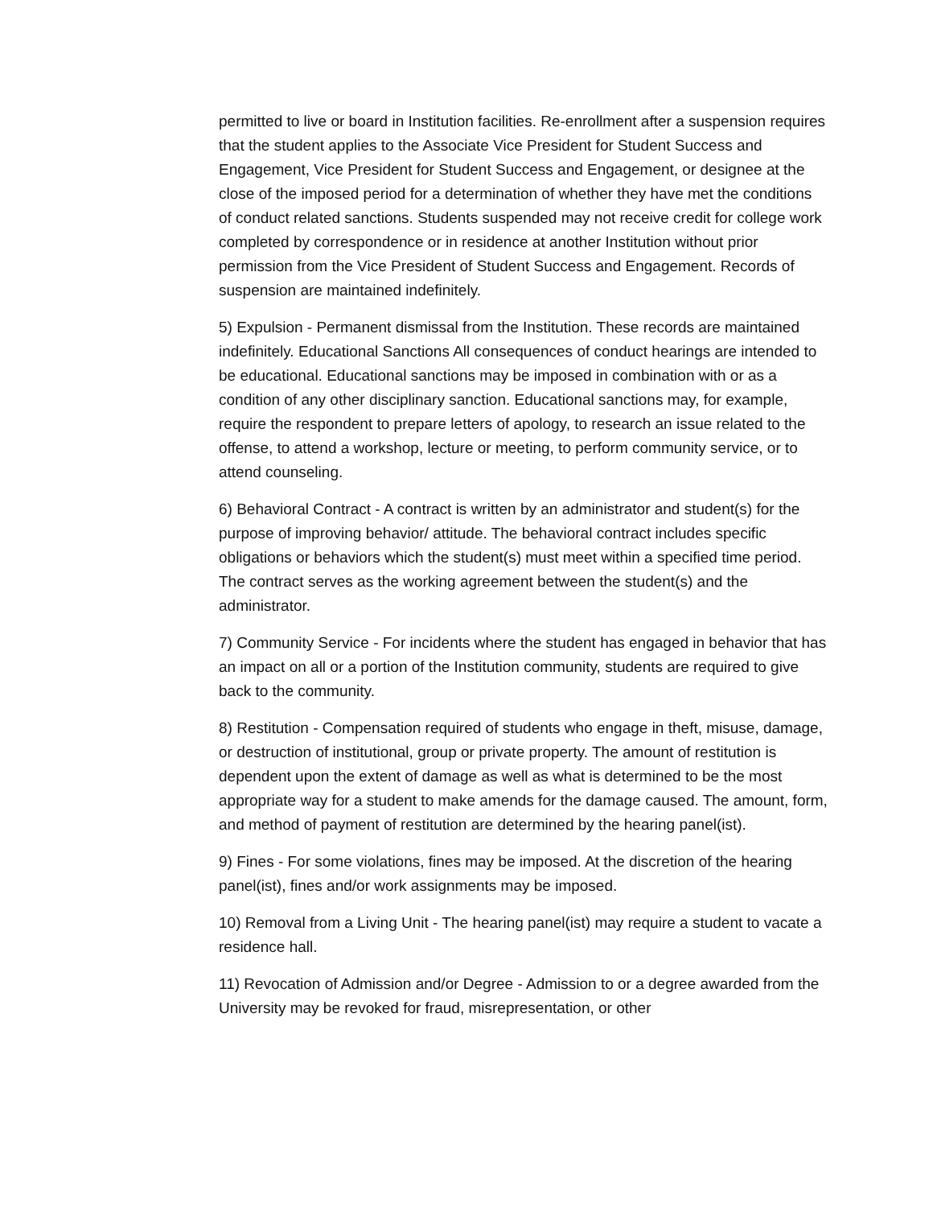permitted to live or board in Institution facilities. Re-enrollment after a suspension requires that the student applies to the Associate Vice President for Student Success and Engagement, Vice President for Student Success and Engagement, or designee at the close of the imposed period for a determination of whether they have met the conditions of conduct related sanctions. Students suspended may not receive credit for college work completed by correspondence or in residence at another Institution without prior permission from the Vice President of Student Success and Engagement. Records of suspension are maintained indefinitely.
5) Expulsion - Permanent dismissal from the Institution. These records are maintained indefinitely. Educational Sanctions All consequences of conduct hearings are intended to be educational. Educational sanctions may be imposed in combination with or as a condition of any other disciplinary sanction. Educational sanctions may, for example, require the respondent to prepare letters of apology, to research an issue related to the offense, to attend a workshop, lecture or meeting, to perform community service, or to attend counseling.
6) Behavioral Contract - A contract is written by an administrator and student(s) for the purpose of improving behavior/ attitude. The behavioral contract includes specific obligations or behaviors which the student(s) must meet within a specified time period. The contract serves as the working agreement between the student(s) and the administrator.
7) Community Service - For incidents where the student has engaged in behavior that has an impact on all or a portion of the Institution community, students are required to give back to the community.
8) Restitution - Compensation required of students who engage in theft, misuse, damage, or destruction of institutional, group or private property. The amount of restitution is dependent upon the extent of damage as well as what is determined to be the most appropriate way for a student to make amends for the damage caused. The amount, form, and method of payment of restitution are determined by the hearing panel(ist).
9) Fines - For some violations, fines may be imposed. At the discretion of the hearing panel(ist), fines and/or work assignments may be imposed.
10) Removal from a Living Unit - The hearing panel(ist) may require a student to vacate a residence hall.
11) Revocation of Admission and/or Degree - Admission to or a degree awarded from the University may be revoked for fraud, misrepresentation, or other